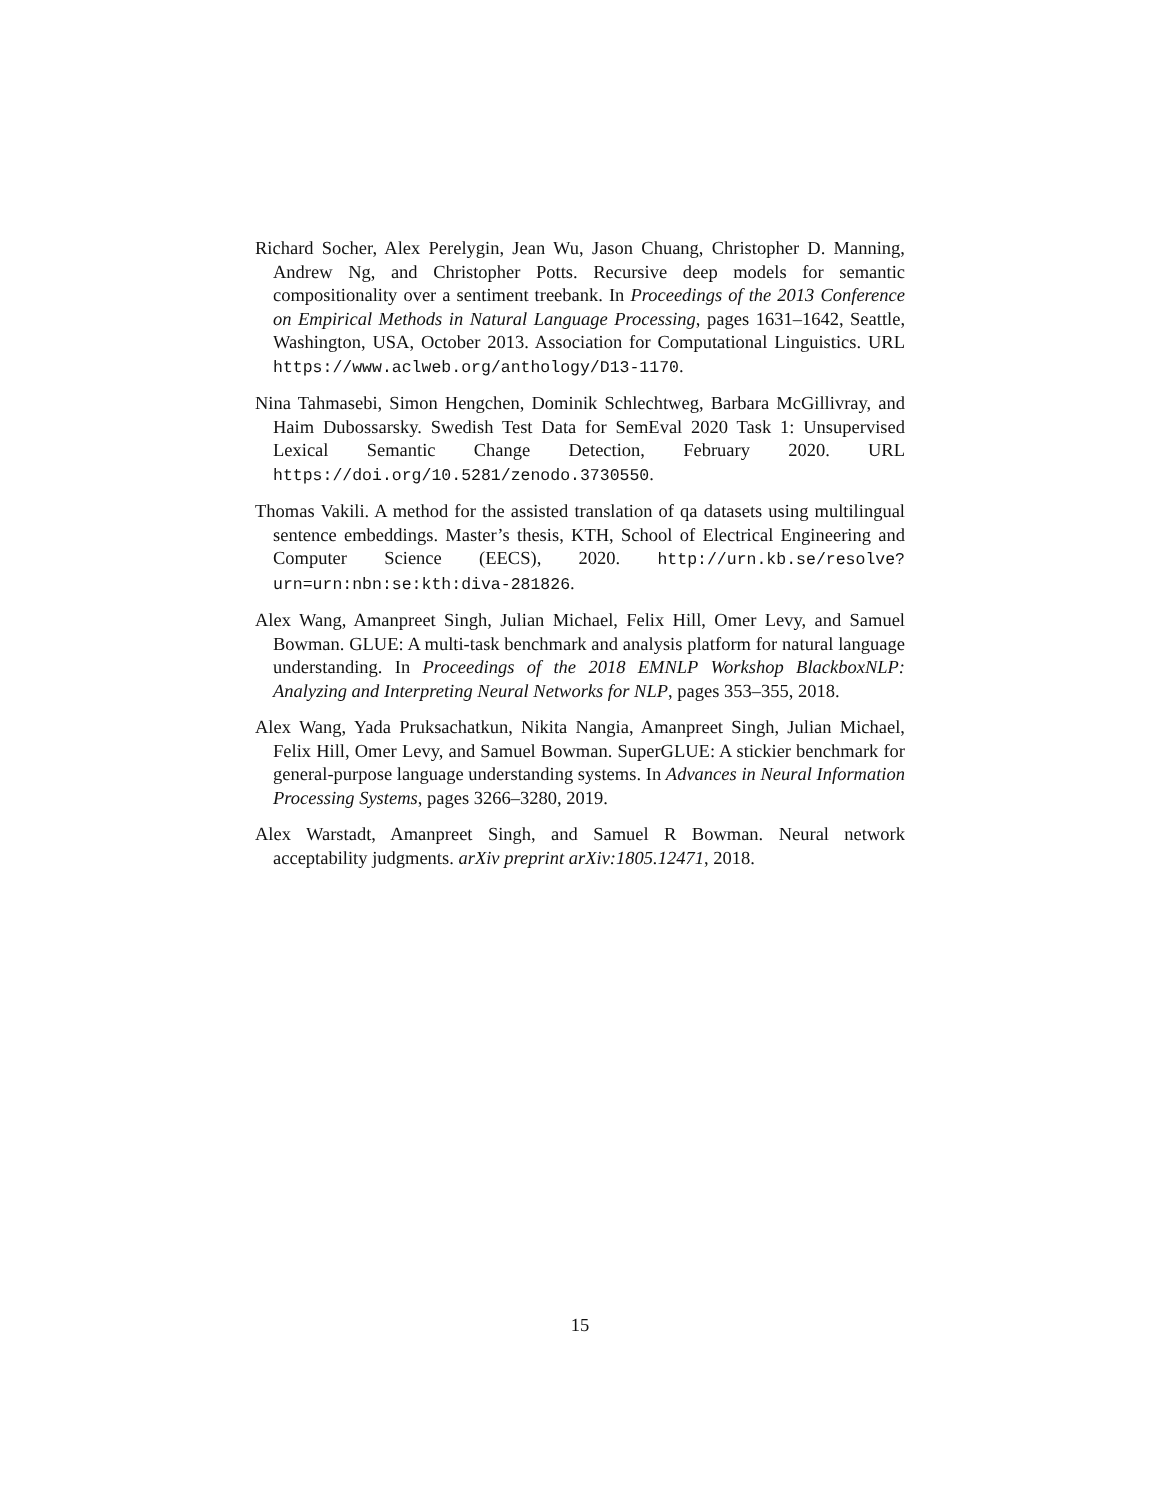Richard Socher, Alex Perelygin, Jean Wu, Jason Chuang, Christopher D. Manning, Andrew Ng, and Christopher Potts. Recursive deep models for semantic compositionality over a sentiment treebank. In Proceedings of the 2013 Conference on Empirical Methods in Natural Language Processing, pages 1631–1642, Seattle, Washington, USA, October 2013. Association for Computational Linguistics. URL https://www.aclweb.org/anthology/D13-1170.
Nina Tahmasebi, Simon Hengchen, Dominik Schlechtweg, Barbara McGillivray, and Haim Dubossarsky. Swedish Test Data for SemEval 2020 Task 1: Unsupervised Lexical Semantic Change Detection, February 2020. URL https://doi.org/10.5281/zenodo.3730550.
Thomas Vakili. A method for the assisted translation of qa datasets using multilingual sentence embeddings. Master’s thesis, KTH, School of Electrical Engineering and Computer Science (EECS), 2020. http://urn.kb.se/resolve?urn=urn:nbn:se:kth:diva-281826.
Alex Wang, Amanpreet Singh, Julian Michael, Felix Hill, Omer Levy, and Samuel Bowman. GLUE: A multi-task benchmark and analysis platform for natural language understanding. In Proceedings of the 2018 EMNLP Workshop BlackboxNLP: Analyzing and Interpreting Neural Networks for NLP, pages 353–355, 2018.
Alex Wang, Yada Pruksachatkun, Nikita Nangia, Amanpreet Singh, Julian Michael, Felix Hill, Omer Levy, and Samuel Bowman. SuperGLUE: A stickier benchmark for general-purpose language understanding systems. In Advances in Neural Information Processing Systems, pages 3266–3280, 2019.
Alex Warstadt, Amanpreet Singh, and Samuel R Bowman. Neural network acceptability judgments. arXiv preprint arXiv:1805.12471, 2018.
15